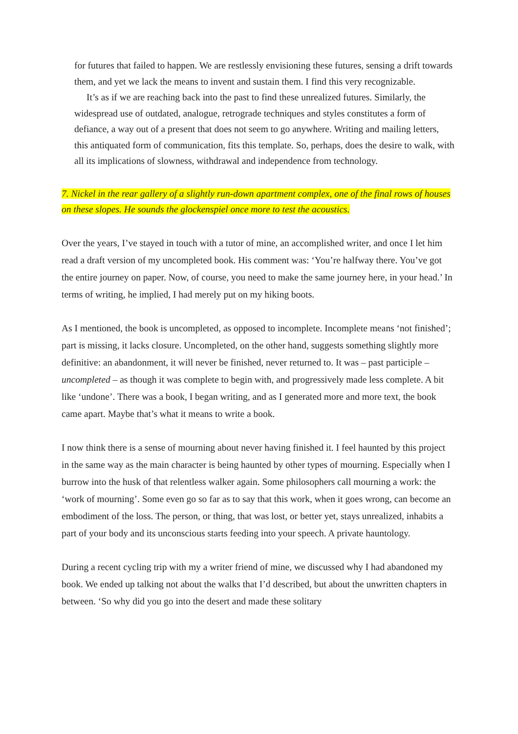for futures that failed to happen. We are restlessly envisioning these futures, sensing a drift towards them, and yet we lack the means to invent and sustain them. I find this very recognizable.
It’s as if we are reaching back into the past to find these unrealized futures. Similarly, the widespread use of outdated, analogue, retrograde techniques and styles constitutes a form of defiance, a way out of a present that does not seem to go anywhere. Writing and mailing letters, this antiquated form of communication, fits this template. So, perhaps, does the desire to walk, with all its implications of slowness, withdrawal and independence from technology.
7. Nickel in the rear gallery of a slightly run-down apartment complex, one of the final rows of houses on these slopes. He sounds the glockenspiel once more to test the acoustics.
Over the years, I’ve stayed in touch with a tutor of mine, an accomplished writer, and once I let him read a draft version of my uncompleted book. His comment was: ‘You’re halfway there. You’ve got the entire journey on paper. Now, of course, you need to make the same journey here, in your head.’ In terms of writing, he implied, I had merely put on my hiking boots.
As I mentioned, the book is uncompleted, as opposed to incomplete. Incomplete means ‘not finished’; part is missing, it lacks closure. Uncompleted, on the other hand, suggests something slightly more definitive: an abandonment, it will never be finished, never returned to. It was – past participle – uncompleted – as though it was complete to begin with, and progressively made less complete. A bit like ‘undone’. There was a book, I began writing, and as I generated more and more text, the book came apart. Maybe that’s what it means to write a book.
I now think there is a sense of mourning about never having finished it. I feel haunted by this project in the same way as the main character is being haunted by other types of mourning. Especially when I burrow into the husk of that relentless walker again. Some philosophers call mourning a work: the ‘work of mourning’. Some even go so far as to say that this work, when it goes wrong, can become an embodiment of the loss. The person, or thing, that was lost, or better yet, stays unrealized, inhabits a part of your body and its unconscious starts feeding into your speech. A private hauntology.
During a recent cycling trip with my a writer friend of mine, we discussed why I had abandoned my book. We ended up talking not about the walks that I’d described, but about the unwritten chapters in between. ‘So why did you go into the desert and made these solitary